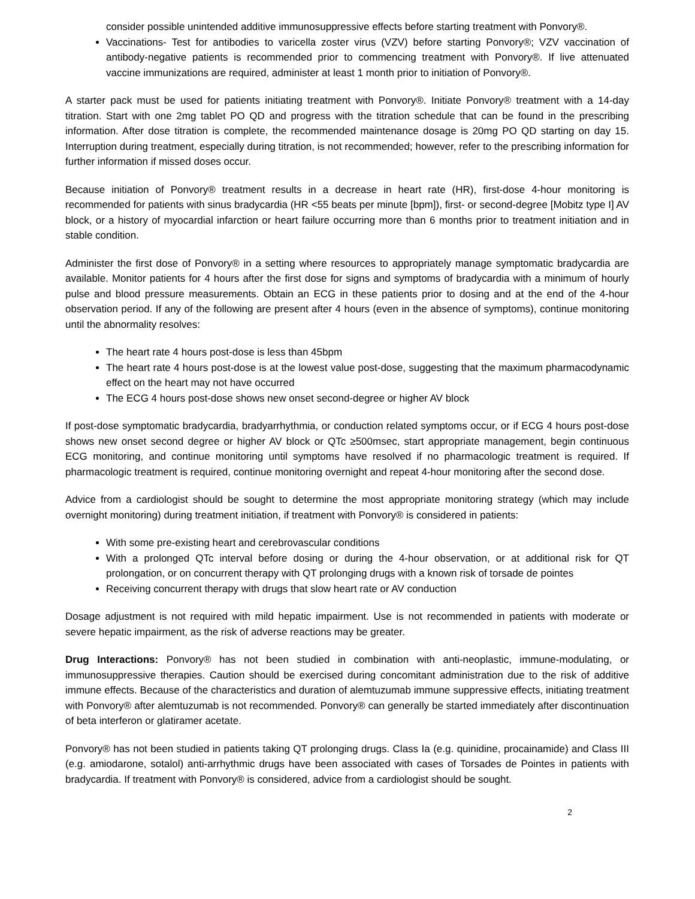consider possible unintended additive immunosuppressive effects before starting treatment with Ponvory®.
Vaccinations- Test for antibodies to varicella zoster virus (VZV) before starting Ponvory®; VZV vaccination of antibody-negative patients is recommended prior to commencing treatment with Ponvory®. If live attenuated vaccine immunizations are required, administer at least 1 month prior to initiation of Ponvory®.
A starter pack must be used for patients initiating treatment with Ponvory®. Initiate Ponvory® treatment with a 14-day titration. Start with one 2mg tablet PO QD and progress with the titration schedule that can be found in the prescribing information. After dose titration is complete, the recommended maintenance dosage is 20mg PO QD starting on day 15. Interruption during treatment, especially during titration, is not recommended; however, refer to the prescribing information for further information if missed doses occur.
Because initiation of Ponvory® treatment results in a decrease in heart rate (HR), first-dose 4-hour monitoring is recommended for patients with sinus bradycardia (HR <55 beats per minute [bpm]), first- or second-degree [Mobitz type I] AV block, or a history of myocardial infarction or heart failure occurring more than 6 months prior to treatment initiation and in stable condition.
Administer the first dose of Ponvory® in a setting where resources to appropriately manage symptomatic bradycardia are available. Monitor patients for 4 hours after the first dose for signs and symptoms of bradycardia with a minimum of hourly pulse and blood pressure measurements. Obtain an ECG in these patients prior to dosing and at the end of the 4-hour observation period. If any of the following are present after 4 hours (even in the absence of symptoms), continue monitoring until the abnormality resolves:
The heart rate 4 hours post-dose is less than 45bpm
The heart rate 4 hours post-dose is at the lowest value post-dose, suggesting that the maximum pharmacodynamic effect on the heart may not have occurred
The ECG 4 hours post-dose shows new onset second-degree or higher AV block
If post-dose symptomatic bradycardia, bradyarrhythmia, or conduction related symptoms occur, or if ECG 4 hours post-dose shows new onset second degree or higher AV block or QTc ≥500msec, start appropriate management, begin continuous ECG monitoring, and continue monitoring until symptoms have resolved if no pharmacologic treatment is required. If pharmacologic treatment is required, continue monitoring overnight and repeat 4-hour monitoring after the second dose.
Advice from a cardiologist should be sought to determine the most appropriate monitoring strategy (which may include overnight monitoring) during treatment initiation, if treatment with Ponvory® is considered in patients:
With some pre-existing heart and cerebrovascular conditions
With a prolonged QTc interval before dosing or during the 4-hour observation, or at additional risk for QT prolongation, or on concurrent therapy with QT prolonging drugs with a known risk of torsade de pointes
Receiving concurrent therapy with drugs that slow heart rate or AV conduction
Dosage adjustment is not required with mild hepatic impairment. Use is not recommended in patients with moderate or severe hepatic impairment, as the risk of adverse reactions may be greater.
Drug Interactions: Ponvory® has not been studied in combination with anti-neoplastic, immune-modulating, or immunosuppressive therapies. Caution should be exercised during concomitant administration due to the risk of additive immune effects. Because of the characteristics and duration of alemtuzumab immune suppressive effects, initiating treatment with Ponvory® after alemtuzumab is not recommended. Ponvory® can generally be started immediately after discontinuation of beta interferon or glatiramer acetate.
Ponvory® has not been studied in patients taking QT prolonging drugs. Class Ia (e.g. quinidine, procainamide) and Class III (e.g. amiodarone, sotalol) anti-arrhythmic drugs have been associated with cases of Torsades de Pointes in patients with bradycardia. If treatment with Ponvory® is considered, advice from a cardiologist should be sought.
2